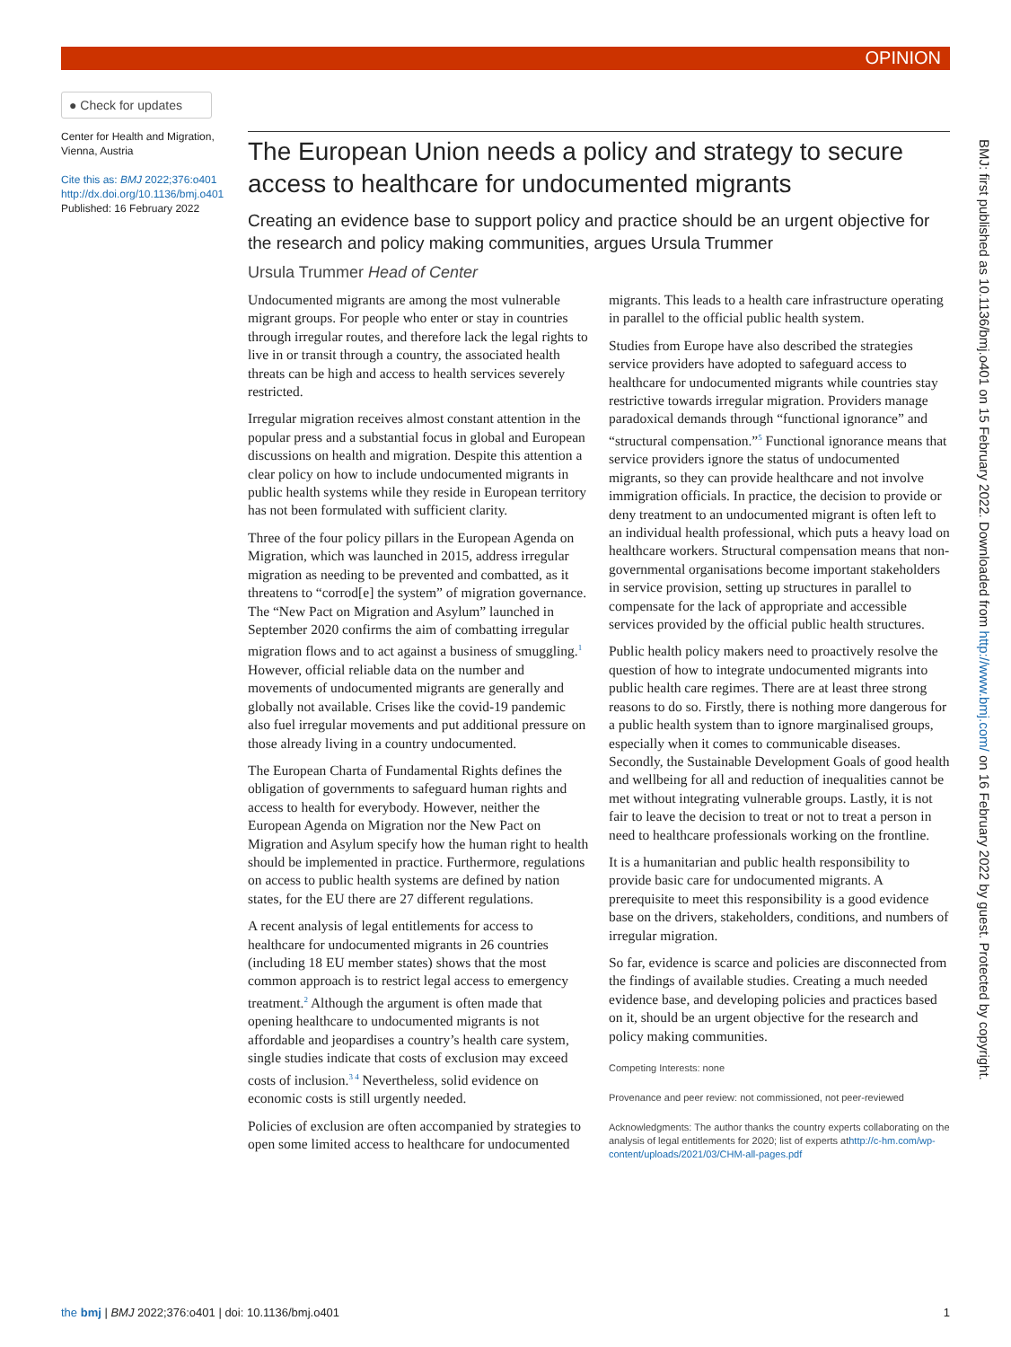OPINION
● Check for updates
Center for Health and Migration, Vienna, Austria
Cite this as: BMJ 2022;376:o401
http://dx.doi.org/10.1136/bmj.o401
Published: 16 February 2022
The European Union needs a policy and strategy to secure access to healthcare for undocumented migrants
Creating an evidence base to support policy and practice should be an urgent objective for the research and policy making communities, argues Ursula Trummer
Ursula Trummer Head of Center
Undocumented migrants are among the most vulnerable migrant groups. For people who enter or stay in countries through irregular routes, and therefore lack the legal rights to live in or transit through a country, the associated health threats can be high and access to health services severely restricted.
Irregular migration receives almost constant attention in the popular press and a substantial focus in global and European discussions on health and migration. Despite this attention a clear policy on how to include undocumented migrants in public health systems while they reside in European territory has not been formulated with sufficient clarity.
Three of the four policy pillars in the European Agenda on Migration, which was launched in 2015, address irregular migration as needing to be prevented and combatted, as it threatens to “corrod[e] the system” of migration governance. The “New Pact on Migration and Asylum” launched in September 2020 confirms the aim of combatting irregular migration flows and to act against a business of smuggling.<sup>1</sup> However, official reliable data on the number and movements of undocumented migrants are generally and globally not available. Crises like the covid-19 pandemic also fuel irregular movements and put additional pressure on those already living in a country undocumented.
The European Charta of Fundamental Rights defines the obligation of governments to safeguard human rights and access to health for everybody. However, neither the European Agenda on Migration nor the New Pact on Migration and Asylum specify how the human right to health should be implemented in practice. Furthermore, regulations on access to public health systems are defined by nation states, for the EU there are 27 different regulations.
A recent analysis of legal entitlements for access to healthcare for undocumented migrants in 26 countries (including 18 EU member states) shows that the most common approach is to restrict legal access to emergency treatment.<sup>2</sup> Although the argument is often made that opening healthcare to undocumented migrants is not affordable and jeopardises a country’s health care system, single studies indicate that costs of exclusion may exceed costs of inclusion.<sup>3 4</sup> Nevertheless, solid evidence on economic costs is still urgently needed.
Policies of exclusion are often accompanied by strategies to open some limited access to healthcare for undocumented migrants. This leads to a health care infrastructure operating in parallel to the official public health system.
Studies from Europe have also described the strategies service providers have adopted to safeguard access to healthcare for undocumented migrants while countries stay restrictive towards irregular migration. Providers manage paradoxical demands through “functional ignorance” and “structural compensation.”<sup>5</sup> Functional ignorance means that service providers ignore the status of undocumented migrants, so they can provide healthcare and not involve immigration officials. In practice, the decision to provide or deny treatment to an undocumented migrant is often left to an individual health professional, which puts a heavy load on healthcare workers. Structural compensation means that non-governmental organisations become important stakeholders in service provision, setting up structures in parallel to compensate for the lack of appropriate and accessible services provided by the official public health structures.
Public health policy makers need to proactively resolve the question of how to integrate undocumented migrants into public health care regimes. There are at least three strong reasons to do so. Firstly, there is nothing more dangerous for a public health system than to ignore marginalised groups, especially when it comes to communicable diseases. Secondly, the Sustainable Development Goals of good health and wellbeing for all and reduction of inequalities cannot be met without integrating vulnerable groups. Lastly, it is not fair to leave the decision to treat or not to treat a person in need to healthcare professionals working on the frontline.
It is a humanitarian and public health responsibility to provide basic care for undocumented migrants. A prerequisite to meet this responsibility is a good evidence base on the drivers, stakeholders, conditions, and numbers of irregular migration.
So far, evidence is scarce and policies are disconnected from the findings of available studies. Creating a much needed evidence base, and developing policies and practices based on it, should be an urgent objective for the research and policy making communities.
Competing Interests: none
Provenance and peer review: not commissioned, not peer-reviewed
Acknowledgments: The author thanks the country experts collaborating on the analysis of legal entitlements for 2020; list of experts athttp://c-hm.com/wp-content/uploads/2021/03/CHM-all-pages.pdf
the bmj | BMJ 2022;376:o401 | doi: 10.1136/bmj.o401 1
BMJ: first published as 10.1136/bmj.o401 on 15 February 2022. Downloaded from http://www.bmj.com/ on 16 February 2022 by guest. Protected by copyright.